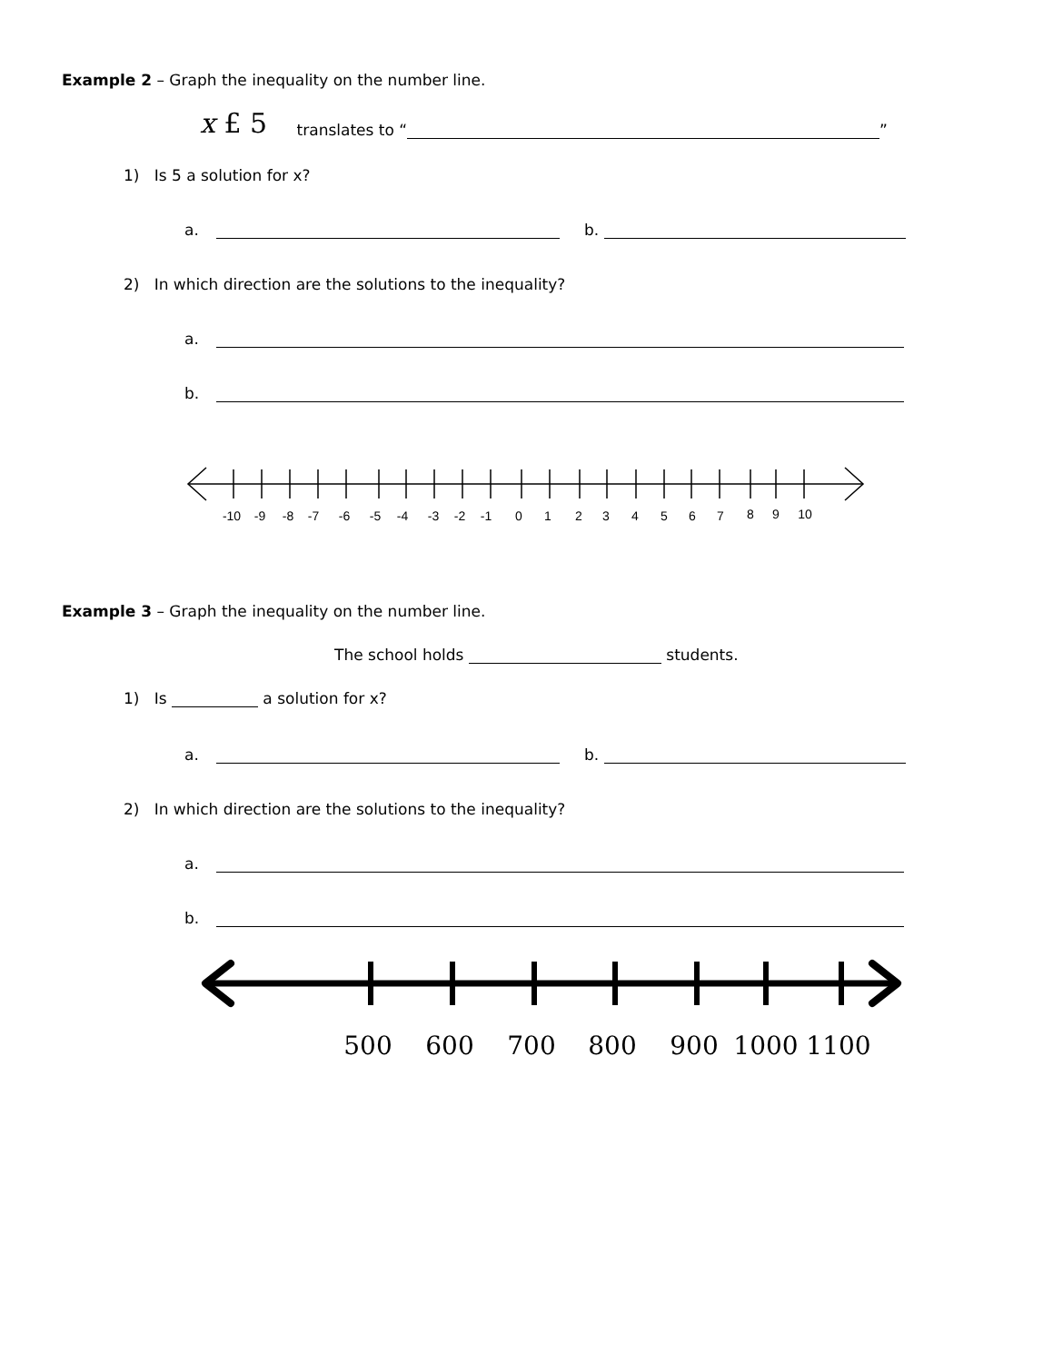Example 2 – Graph the inequality on the number line.
x £ 5 translates to “ ”
1) Is 5 a solution for x?
a. b.
2) In which direction are the solutions to the inequality?
a.
b.
-10
-9
-8
-7
-6
-5
-4
-3
-2
-1
0
1
2
3
4
5
6
7
8
9
10
Example 3 – Graph the inequality on the number line.
The school holds students.
1) Is a solution for x?
a. b.
2) In which direction are the solutions to the inequality?
a.
b.
500
600
700
800
900
1000
1100